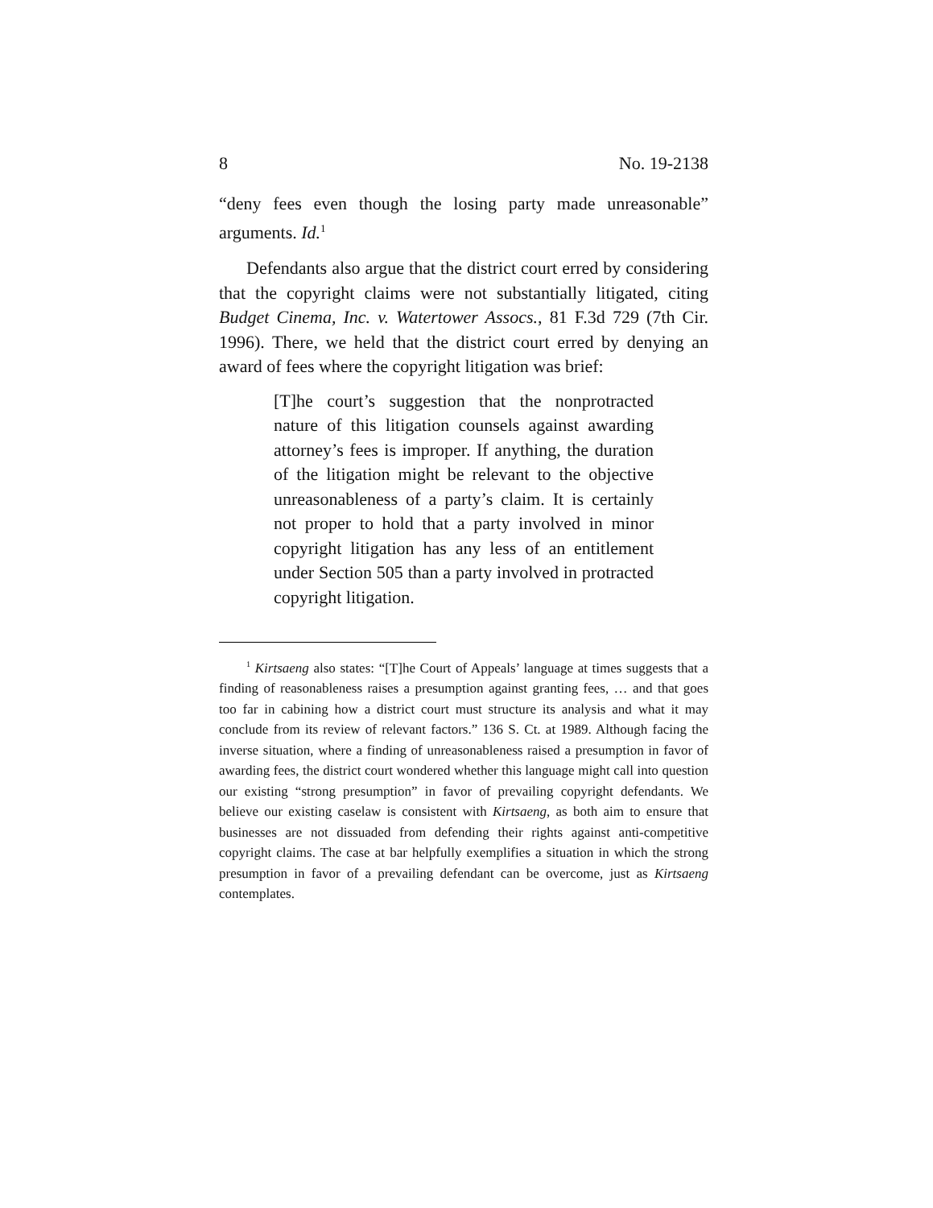8 No. 19-2138
“deny fees even though the losing party made unreasonable” arguments. Id.<sup>1</sup>
Defendants also argue that the district court erred by considering that the copyright claims were not substantially litigated, citing Budget Cinema, Inc. v. Watertower Assocs., 81 F.3d 729 (7th Cir. 1996). There, we held that the district court erred by denying an award of fees where the copyright litigation was brief:
[T]he court’s suggestion that the nonprotracted nature of this litigation counsels against awarding attorney’s fees is improper. If anything, the duration of the litigation might be relevant to the objective unreasonableness of a party’s claim. It is certainly not proper to hold that a party involved in minor copyright litigation has any less of an entitlement under Section 505 than a party involved in protracted copyright litigation.
<sup>1</sup> Kirtsaeng also states: “[T]he Court of Appeals’ language at times suggests that a finding of reasonableness raises a presumption against granting fees, … and that goes too far in cabining how a district court must structure its analysis and what it may conclude from its review of relevant factors.” 136 S. Ct. at 1989. Although facing the inverse situation, where a finding of unreasonableness raised a presumption in favor of awarding fees, the district court wondered whether this language might call into question our existing “strong presumption” in favor of prevailing copyright defendants. We believe our existing caselaw is consistent with Kirtsaeng, as both aim to ensure that businesses are not dissuaded from defending their rights against anti-competitive copyright claims. The case at bar helpfully exemplifies a situation in which the strong presumption in favor of a prevailing defendant can be overcome, just as Kirtsaeng contemplates.